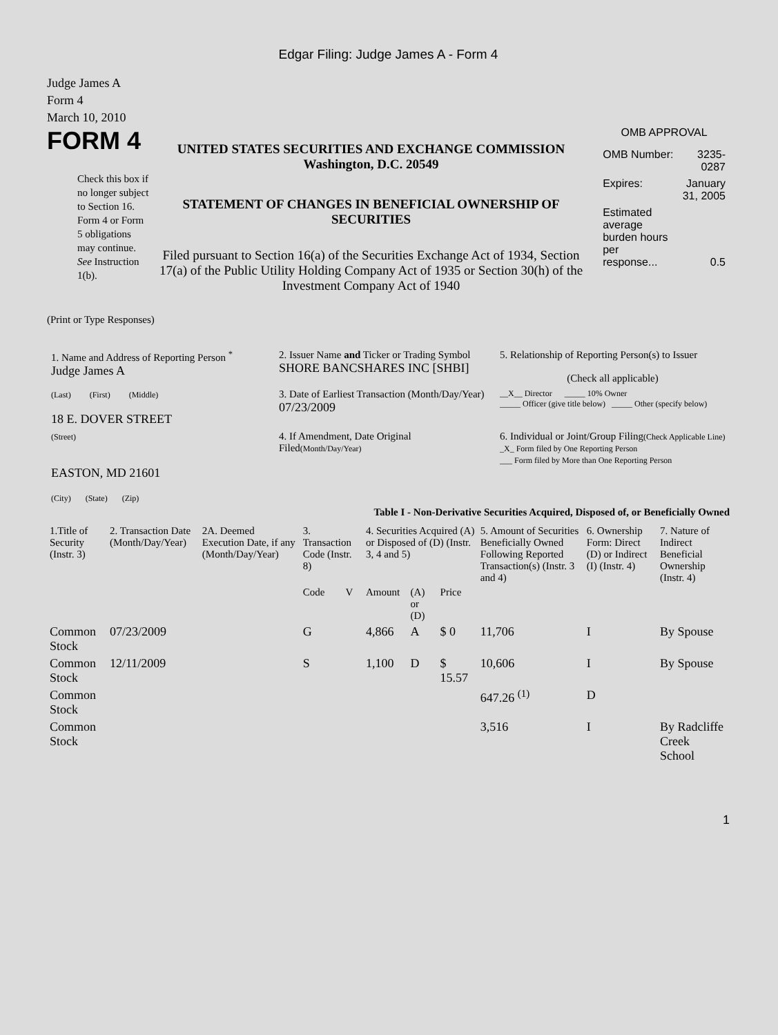Edgar Filing: Judge James A - Form 4
Judge James A
Form 4
March 10, 2010
FORM 4
Check this box if no longer subject to Section 16. Form 4 or Form 5 obligations may continue. See Instruction 1(b).
UNITED STATES SECURITIES AND EXCHANGE COMMISSION
Washington, D.C. 20549
STATEMENT OF CHANGES IN BENEFICIAL OWNERSHIP OF SECURITIES
Filed pursuant to Section 16(a) of the Securities Exchange Act of 1934, Section 17(a) of the Public Utility Holding Company Act of 1935 or Section 30(h) of the Investment Company Act of 1940
OMB APPROVAL
| OMB Number: | 3235-0287 |
| Expires: | January 31, 2005 |
| Estimated average burden hours per response... | 0.5 |
(Print or Type Responses)
| 1. Name and Address of Reporting Person <sup>*</sup> Judge James A | 2. Issuer Name and Ticker or Trading Symbol SHORE BANCSHARES INC [SHBI] | 5. Relationship of Reporting Person(s) to Issuer (Check all applicable) |
| (Last) (First) (Middle) 18 E. DOVER STREET | 3. Date of Earliest Transaction (Month/Day/Year) 07/23/2009 | __X__ Director _____ 10% Owner _____ Officer (give title below) _____ Other (specify below) |
| (Street) EASTON, MD 21601 (City) (State) (Zip) | 4. If Amendment, Date Original Filed (Month/Day/Year) | 6. Individual or Joint/Group Filing (Check Applicable Line) _X_ Form filed by One Reporting Person ___ Form filed by More than One Reporting Person |
Table I - Non-Derivative Securities Acquired, Disposed of, or Beneficially Owned
| 1.Title of Security (Instr. 3) | 2. Transaction Date (Month/Day/Year) | 2A. Deemed Execution Date, if any (Month/Day/Year) | 3. Transaction Code (Instr. 8) | | 4. Securities Acquired (A) or Disposed of (D) (Instr. 3, 4 and 5) | | | 5. Amount of Securities Beneficially Owned Following Reported Transaction(s) (Instr. 3 and 4) | 6. Ownership Form: Direct (D) or Indirect (I) (Instr. 4) | 7. Nature of Indirect Beneficial Ownership (Instr. 4) |
| --- | --- | --- | --- | --- | --- | --- | --- | --- | --- | --- |
| | | | Code | V | Amount | (A) or (D) | Price | | | |
| Common Stock | 07/23/2009 | | G | | 4,866 | A | $ 0 | 11,706 | I | By Spouse |
| Common Stock | 12/11/2009 | | S | | 1,100 | D | $ 15.57 | 10,606 | I | By Spouse |
| Common Stock | | | | | | | | 647.26 <sup>(1)</sup> | D | |
| Common Stock | | | | | | | | 3,516 | I | By Radcliffe Creek School |
1